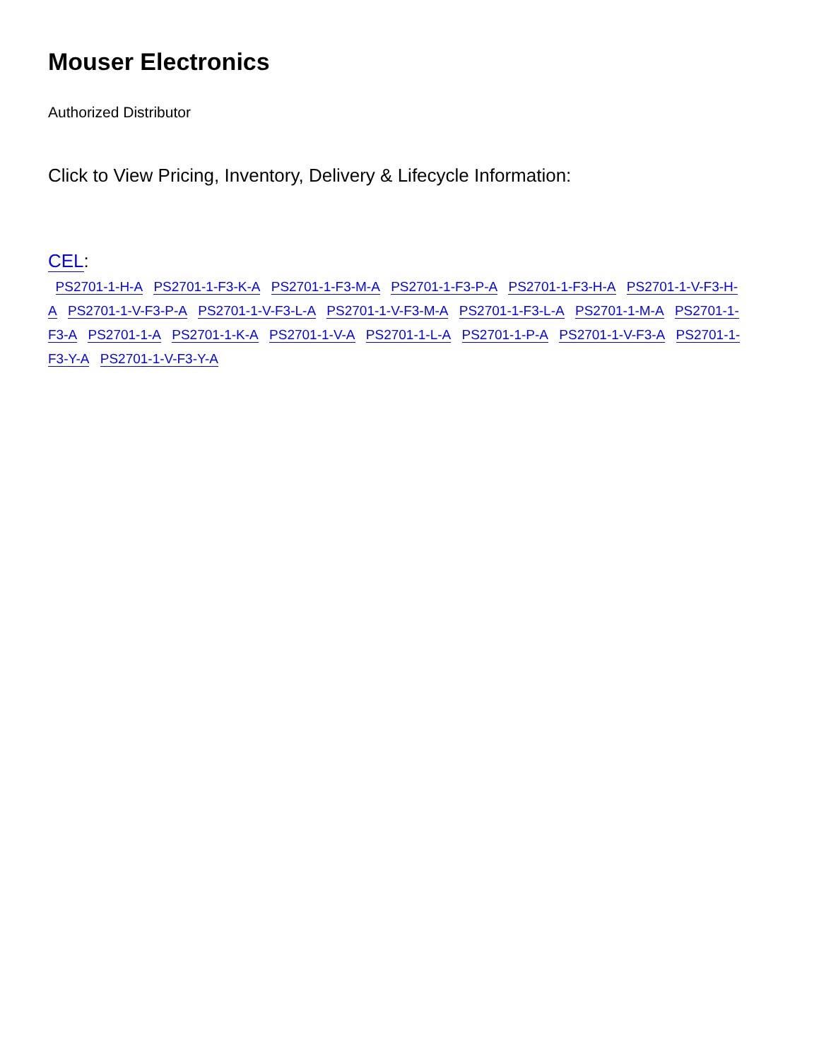Mouser Electronics
Authorized Distributor
Click to View Pricing, Inventory, Delivery & Lifecycle Information:
CEL:
PS2701-1-H-A PS2701-1-F3-K-A PS2701-1-F3-M-A PS2701-1-F3-P-A PS2701-1-F3-H-A PS2701-1-V-F3-H-A PS2701-1-V-F3-P-A PS2701-1-V-F3-L-A PS2701-1-V-F3-M-A PS2701-1-F3-L-A PS2701-1-M-A PS2701-1-F3-A PS2701-1-A PS2701-1-K-A PS2701-1-V-A PS2701-1-L-A PS2701-1-P-A PS2701-1-V-F3-A PS2701-1-F3-Y-A PS2701-1-V-F3-Y-A